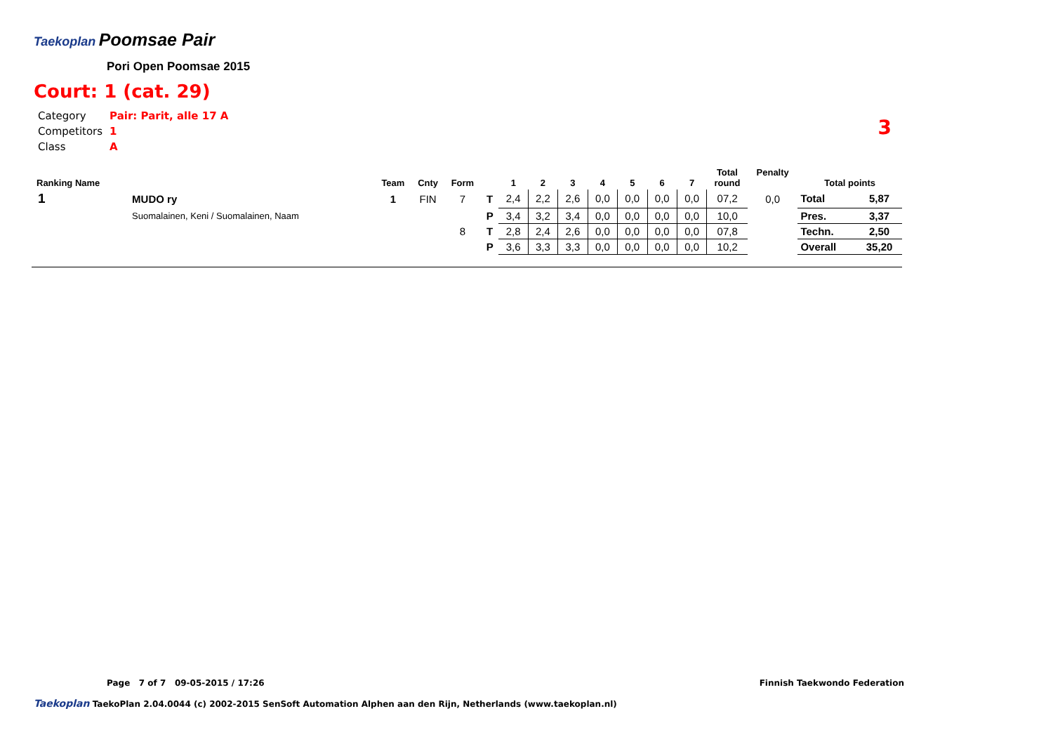Taekoplan Poomsae Pair
Pori Open Poomsae 2015
Court: 1 (cat. 29)
| Category | Pair: Parit, alle 17 A |
| Competitors | 1 |
| Class | A |
3
| Ranking Name | | Team | Cnty | Form | | 1 | 2 | 3 | 4 | 5 | 6 | 7 | Total round | Penalty | Total points | |
| --- | --- | --- | --- | --- | --- | --- | --- | --- | --- | --- | --- | --- | --- | --- | --- | --- |
| 1 | MUDO ry | 1 | FIN | 7 | T | 2,4 | 2,2 | 2,6 | 0,0 | 0,0 | 0,0 | 0,0 | 07,2 | 0,0 | Total | 5,87 |
| | Suomalainen, Keni / Suomalainen, Naam | | | | P | 3,4 | 3,2 | 3,4 | 0,0 | 0,0 | 0,0 | 0,0 | 10,0 | | Pres. | 3,37 |
| | | | | 8 | T | 2,8 | 2,4 | 2,6 | 0,0 | 0,0 | 0,0 | 0,0 | 07,8 | | Techn. | 2,50 |
| | | | | | P | 3,6 | 3,3 | 3,3 | 0,0 | 0,0 | 0,0 | 0,0 | 10,2 | | Overall | 35,20 |
Page 7 of 7 09-05-2015 / 17:26 Finnish Taekwondo Federation
Taekoplan TaekoPlan 2.04.0044 (c) 2002-2015 SenSoft Automation Alphen aan den Rijn, Netherlands (www.taekoplan.nl)